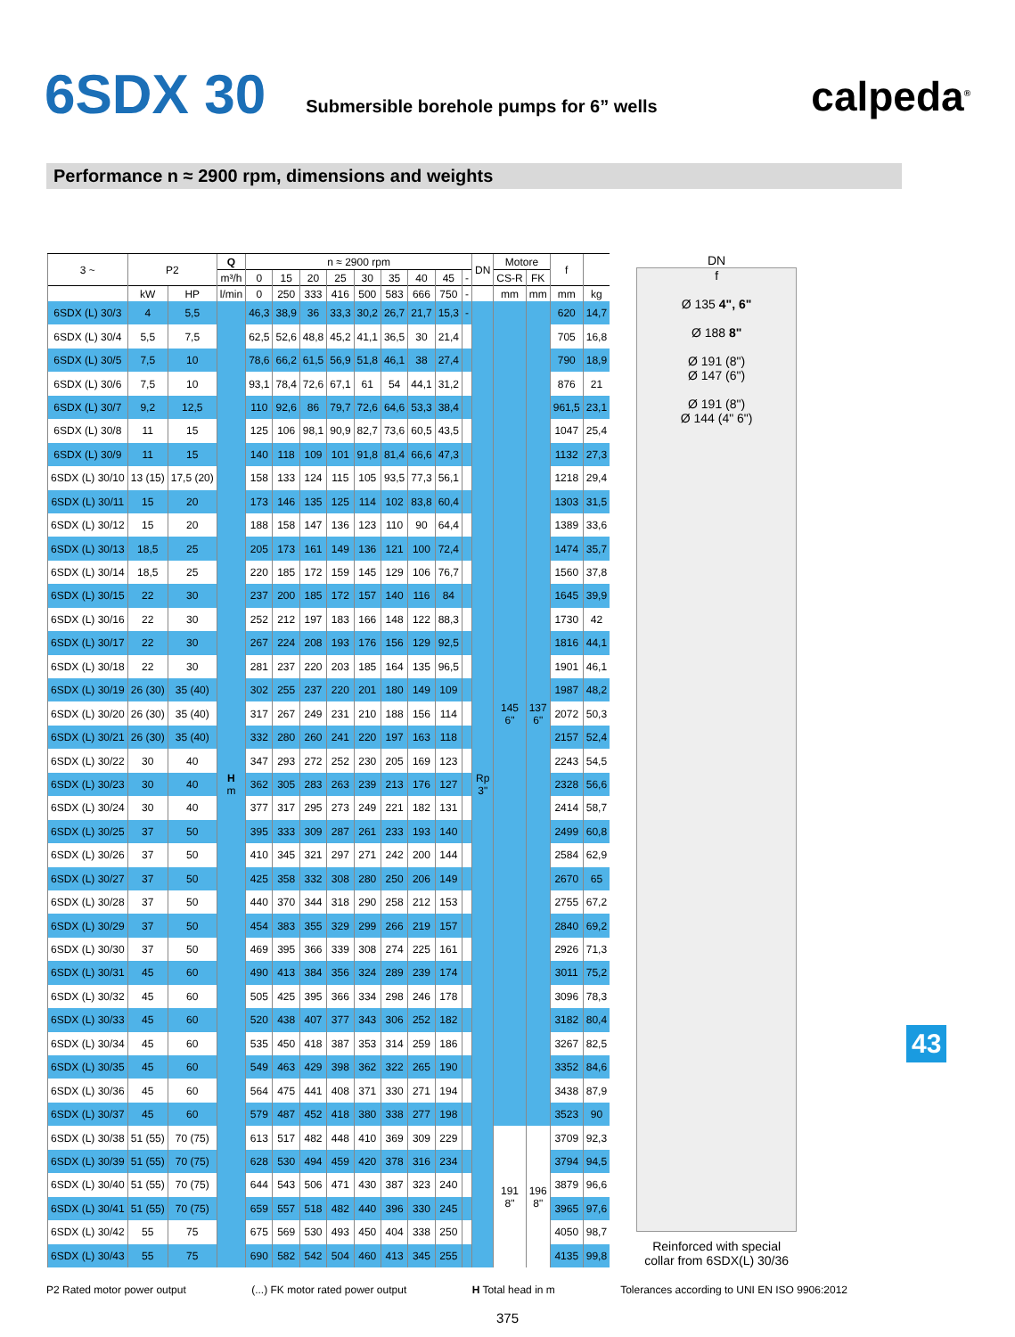6SDX 30
Submersible borehole pumps for 6” wells
calpeda<sup>®</sup>
Performance n ≈ 2900 rpm, dimensions and weights
| 3 ~ | P2 | | Q | n ≈ 2900 rpm | | | | | | | | | DN | Motore | | f | |
| --- | --- | --- | --- | --- | --- | --- | --- | --- | --- | --- | --- | --- | --- | --- | --- | --- | --- |
| | | | m³/h | 0 | 15 | 20 | 25 | 30 | 35 | 40 | 45 | - | | CS-R | FK | | |
| | kW | HP | l/min | 0 | 250 | 333 | 416 | 500 | 583 | 666 | 750 | - | | mm | mm | mm | kg |
| 6SDX (L) 30/3 | 4 | 5,5 | H m | 46,3 | 38,9 | 36 | 33,3 | 30,2 | 26,7 | 21,7 | 15,3 | - | Rp 3" | 145 6" | 137 6" | 620 | 14,7 |
| 6SDX (L) 30/4 | 5,5 | 7,5 | | 62,5 | 52,6 | 48,8 | 45,2 | 41,1 | 36,5 | 30 | 21,4 | | | | | 705 | 16,8 |
| 6SDX (L) 30/5 | 7,5 | 10 | | 78,6 | 66,2 | 61,5 | 56,9 | 51,8 | 46,1 | 38 | 27,4 | | | | | 790 | 18,9 |
| 6SDX (L) 30/6 | 7,5 | 10 | | 93,1 | 78,4 | 72,6 | 67,1 | 61 | 54 | 44,1 | 31,2 | | | | | 876 | 21 |
| 6SDX (L) 30/7 | 9,2 | 12,5 | | 110 | 92,6 | 86 | 79,7 | 72,6 | 64,6 | 53,3 | 38,4 | | | | | 961,5 | 23,1 |
| 6SDX (L) 30/8 | 11 | 15 | | 125 | 106 | 98,1 | 90,9 | 82,7 | 73,6 | 60,5 | 43,5 | | | | | 1047 | 25,4 |
| 6SDX (L) 30/9 | 11 | 15 | | 140 | 118 | 109 | 101 | 91,8 | 81,4 | 66,6 | 47,3 | | | | | 1132 | 27,3 |
| 6SDX (L) 30/10 | 13 (15) | 17,5 (20) | | 158 | 133 | 124 | 115 | 105 | 93,5 | 77,3 | 56,1 | | | | | 1218 | 29,4 |
| 6SDX (L) 30/11 | 15 | 20 | | 173 | 146 | 135 | 125 | 114 | 102 | 83,8 | 60,4 | | | | | 1303 | 31,5 |
| 6SDX (L) 30/12 | 15 | 20 | | 188 | 158 | 147 | 136 | 123 | 110 | 90 | 64,4 | | | | | 1389 | 33,6 |
| 6SDX (L) 30/13 | 18,5 | 25 | | 205 | 173 | 161 | 149 | 136 | 121 | 100 | 72,4 | | | | | 1474 | 35,7 |
| 6SDX (L) 30/14 | 18,5 | 25 | | 220 | 185 | 172 | 159 | 145 | 129 | 106 | 76,7 | | | | | 1560 | 37,8 |
| 6SDX (L) 30/15 | 22 | 30 | | 237 | 200 | 185 | 172 | 157 | 140 | 116 | 84 | | | | | 1645 | 39,9 |
| 6SDX (L) 30/16 | 22 | 30 | | 252 | 212 | 197 | 183 | 166 | 148 | 122 | 88,3 | | | | | 1730 | 42 |
| 6SDX (L) 30/17 | 22 | 30 | | 267 | 224 | 208 | 193 | 176 | 156 | 129 | 92,5 | | | | | 1816 | 44,1 |
| 6SDX (L) 30/18 | 22 | 30 | | 281 | 237 | 220 | 203 | 185 | 164 | 135 | 96,5 | | | | | 1901 | 46,1 |
| 6SDX (L) 30/19 | 26 (30) | 35 (40) | | 302 | 255 | 237 | 220 | 201 | 180 | 149 | 109 | | | | | 1987 | 48,2 |
| 6SDX (L) 30/20 | 26 (30) | 35 (40) | | 317 | 267 | 249 | 231 | 210 | 188 | 156 | 114 | | | | | 2072 | 50,3 |
| 6SDX (L) 30/21 | 26 (30) | 35 (40) | | 332 | 280 | 260 | 241 | 220 | 197 | 163 | 118 | | | | | 2157 | 52,4 |
| 6SDX (L) 30/22 | 30 | 40 | | 347 | 293 | 272 | 252 | 230 | 205 | 169 | 123 | | | | | 2243 | 54,5 |
| 6SDX (L) 30/23 | 30 | 40 | | 362 | 305 | 283 | 263 | 239 | 213 | 176 | 127 | | | | | 2328 | 56,6 |
| 6SDX (L) 30/24 | 30 | 40 | | 377 | 317 | 295 | 273 | 249 | 221 | 182 | 131 | | | | | 2414 | 58,7 |
| 6SDX (L) 30/25 | 37 | 50 | | 395 | 333 | 309 | 287 | 261 | 233 | 193 | 140 | | | | | 2499 | 60,8 |
| 6SDX (L) 30/26 | 37 | 50 | | 410 | 345 | 321 | 297 | 271 | 242 | 200 | 144 | | | | | 2584 | 62,9 |
| 6SDX (L) 30/27 | 37 | 50 | | 425 | 358 | 332 | 308 | 280 | 250 | 206 | 149 | | | | | 2670 | 65 |
| 6SDX (L) 30/28 | 37 | 50 | | 440 | 370 | 344 | 318 | 290 | 258 | 212 | 153 | | | | | 2755 | 67,2 |
| 6SDX (L) 30/29 | 37 | 50 | | 454 | 383 | 355 | 329 | 299 | 266 | 219 | 157 | | | | | 2840 | 69,2 |
| 6SDX (L) 30/30 | 37 | 50 | | 469 | 395 | 366 | 339 | 308 | 274 | 225 | 161 | | | | | 2926 | 71,3 |
| 6SDX (L) 30/31 | 45 | 60 | | 490 | 413 | 384 | 356 | 324 | 289 | 239 | 174 | | | | | 3011 | 75,2 |
| 6SDX (L) 30/32 | 45 | 60 | | 505 | 425 | 395 | 366 | 334 | 298 | 246 | 178 | | | | | 3096 | 78,3 |
| 6SDX (L) 30/33 | 45 | 60 | | 520 | 438 | 407 | 377 | 343 | 306 | 252 | 182 | | | | | 3182 | 80,4 |
| 6SDX (L) 30/34 | 45 | 60 | | 535 | 450 | 418 | 387 | 353 | 314 | 259 | 186 | | | | | 3267 | 82,5 |
| 6SDX (L) 30/35 | 45 | 60 | | 549 | 463 | 429 | 398 | 362 | 322 | 265 | 190 | | | | | 3352 | 84,6 |
| 6SDX (L) 30/36 | 45 | 60 | | 564 | 475 | 441 | 408 | 371 | 330 | 271 | 194 | | | | | 3438 | 87,9 |
| 6SDX (L) 30/37 | 45 | 60 | | 579 | 487 | 452 | 418 | 380 | 338 | 277 | 198 | | | | | 3523 | 90 |
| 6SDX (L) 30/38 | 51 (55) | 70 (75) | | 613 | 517 | 482 | 448 | 410 | 369 | 309 | 229 | | | 191 8" | 196 8" | 3709 | 92,3 |
| 6SDX (L) 30/39 | 51 (55) | 70 (75) | | 628 | 530 | 494 | 459 | 420 | 378 | 316 | 234 | | | | | 3794 | 94,5 |
| 6SDX (L) 30/40 | 51 (55) | 70 (75) | | 644 | 543 | 506 | 471 | 430 | 387 | 323 | 240 | | | | | 3879 | 96,6 |
| 6SDX (L) 30/41 | 51 (55) | 70 (75) | | 659 | 557 | 518 | 482 | 440 | 396 | 330 | 245 | | | | | 3965 | 97,6 |
| 6SDX (L) 30/42 | 55 | 75 | | 675 | 569 | 530 | 493 | 450 | 404 | 338 | 250 | | | | | 4050 | 98,7 |
| 6SDX (L) 30/43 | 55 | 75 | | 690 | 582 | 542 | 504 | 460 | 413 | 345 | 255 | | | | | 4135 | 99,8 |
DN
f
Ø 135 4", 6"
Ø 188 8"
Ø 191 (8")
Ø 147 (6")
Ø 191 (8")
Ø 144 (4" 6")
Reinforced with special collar from 6SDX(L) 30/36
43
P2 Rated motor power output (...) FK motor rated power output H Total head in m Tolerances according to UNI EN ISO 9906:2012
375